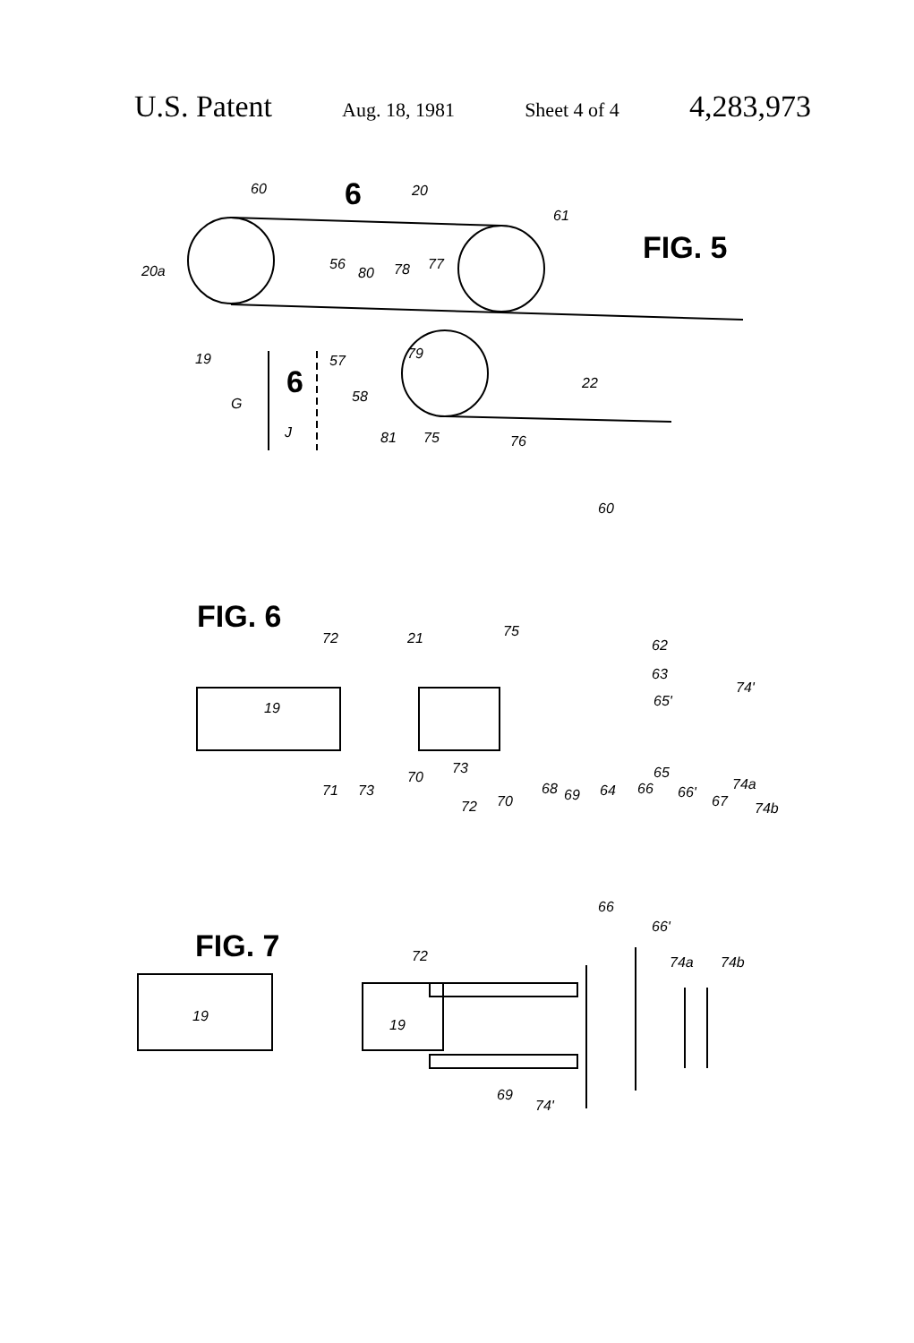U.S. Patent Aug. 18, 1981 Sheet 4 of 4 4,283,973
60
6
20
61
FIG. 5
20a
56
80
78
77
19
79
57
6
22
58
G
J
81
75
76
FIG. 6
60
72
21
75
62
63
19
65'
74'
73
70
71
73
72
70
68
69
64
66
65
66'
67
74a
74b
FIG. 7
66
66'
72
74a
74b
19
19
69
74'